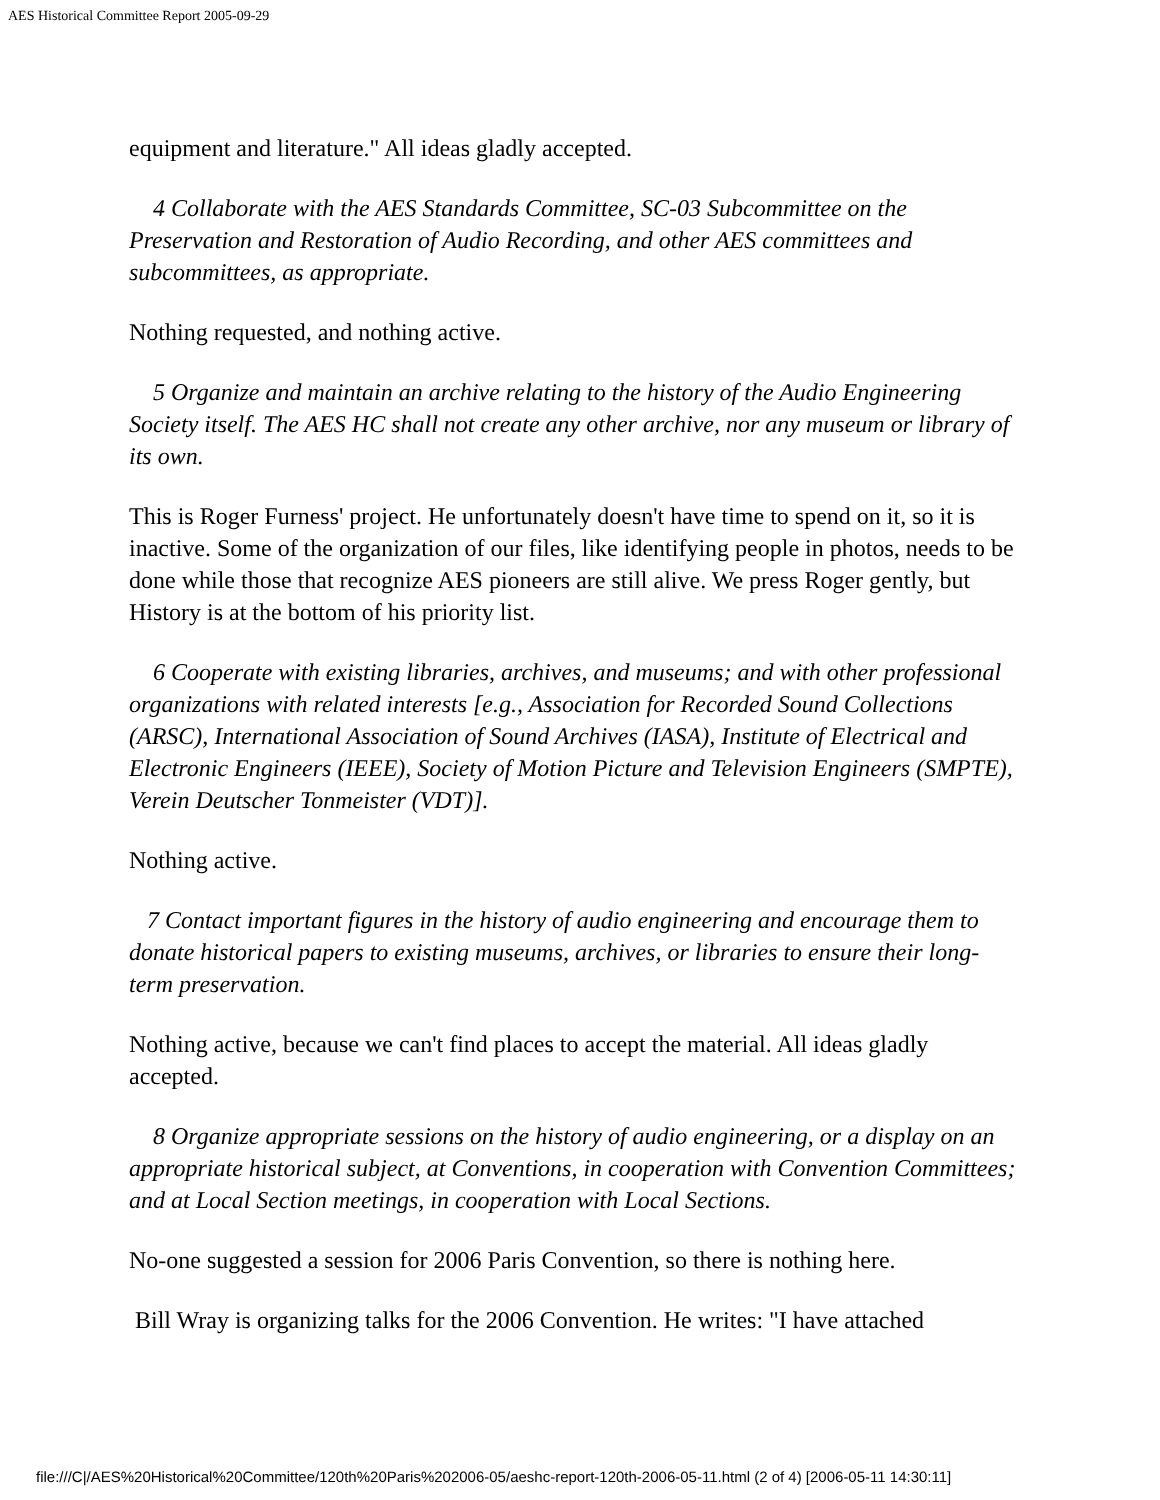AES Historical Committee Report 2005-09-29
equipment and literature." All ideas gladly accepted.
4 Collaborate with the AES Standards Committee, SC-03 Subcommittee on the Preservation and Restoration of Audio Recording, and other AES committees and subcommittees, as appropriate.
Nothing requested, and nothing active.
5 Organize and maintain an archive relating to the history of the Audio Engineering Society itself. The AES HC shall not create any other archive, nor any museum or library of its own.
This is Roger Furness' project. He unfortunately doesn't have time to spend on it, so it is inactive. Some of the organization of our files, like identifying people in photos, needs to be done while those that recognize AES pioneers are still alive. We press Roger gently, but History is at the bottom of his priority list.
6 Cooperate with existing libraries, archives, and museums; and with other professional organizations with related interests [e.g., Association for Recorded Sound Collections (ARSC), International Association of Sound Archives (IASA), Institute of Electrical and Electronic Engineers (IEEE), Society of Motion Picture and Television Engineers (SMPTE), Verein Deutscher Tonmeister (VDT)].
Nothing active.
7 Contact important figures in the history of audio engineering and encourage them to donate historical papers to existing museums, archives, or libraries to ensure their long-term preservation.
Nothing active, because we can't find places to accept the material. All ideas gladly accepted.
8 Organize appropriate sessions on the history of audio engineering, or a display on an appropriate historical subject, at Conventions, in cooperation with Convention Committees; and at Local Section meetings, in cooperation with Local Sections.
No-one suggested a session for 2006 Paris Convention, so there is nothing here.
Bill Wray is organizing talks for the 2006 Convention. He writes: "I have attached
file:///C|/AES%20Historical%20Committee/120th%20Paris%202006-05/aeshc-report-120th-2006-05-11.html (2 of 4) [2006-05-11 14:30:11]